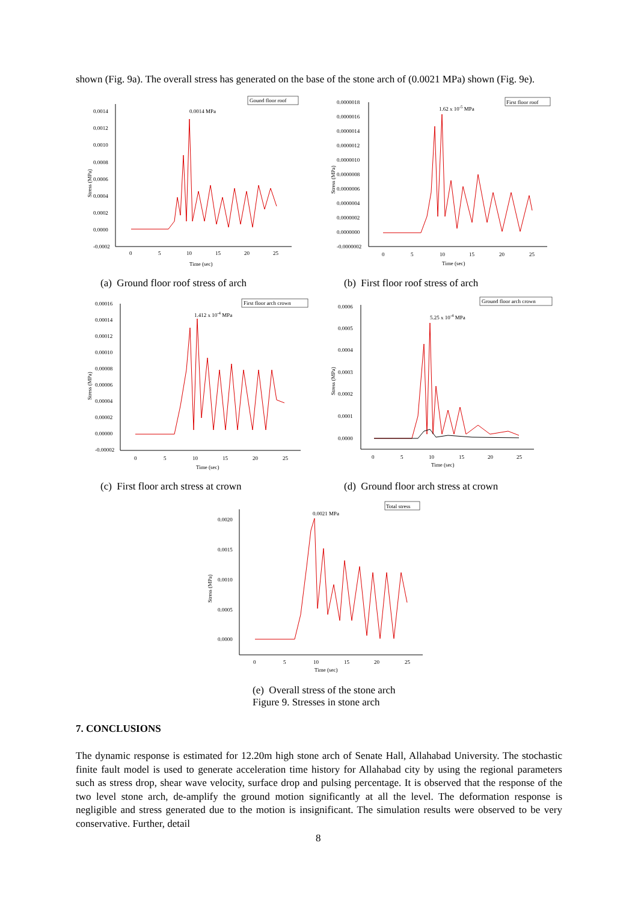shown (Fig. 9a). The overall stress has generated on the base of the stone arch of (0.0021 MPa) shown (Fig. 9e).
Gound floor roof
0.0014 MPa
0.0014
0.0012
0.0010
0.0008
0.0006
0.0004
0.0002
0.0000
-0.0002
0
5
10
15
20
25
Time (sec)
Stress (MPa)
(a) Ground floor roof stress of arch
First floor roof
1.62 x 10-5 MPa
0.0000018
0.0000016
0.0000014
0.0000012
0.0000010
0.0000008
0.0000006
0.0000004
0.0000002
0.0000000
-0.0000002
0
5
10
15
20
25
Time (sec)
Stress (MPa)
(b) First floor roof stress of arch
First floor arch crown
1.412 x 10-4 MPa
0.00016
0.00014
0.00012
0.00010
0.00008
0.00006
0.00004
0.00002
0.00000
-0.00002
0
5
10
15
20
25
Time (sec)
Stress (MPa)
(c) First floor arch stress at crown
Ground floor arch crown
5.25 x 10-4 MPa
0.0006
0.0005
0.0004
0.0003
0.0002
0.0001
0.0000
0
5
10
15
20
25
Time (sec)
Stress (MPa)
(d) Ground floor arch stress at crown
Total stress
0.0021 MPa
0.0020
0.0015
0.0010
0.0005
0.0000
0
5
10
15
20
25
Time (sec)
Stress (MPa)
(e) Overall stress of the stone arch
Figure 9. Stresses in stone arch
7. CONCLUSIONS
The dynamic response is estimated for 12.20m high stone arch of Senate Hall, Allahabad University. The stochastic finite fault model is used to generate acceleration time history for Allahabad city by using the regional parameters such as stress drop, shear wave velocity, surface drop and pulsing percentage. It is observed that the response of the two level stone arch, de-amplify the ground motion significantly at all the level. The deformation response is negligible and stress generated due to the motion is insignificant. The simulation results were observed to be very conservative. Further, detail
8